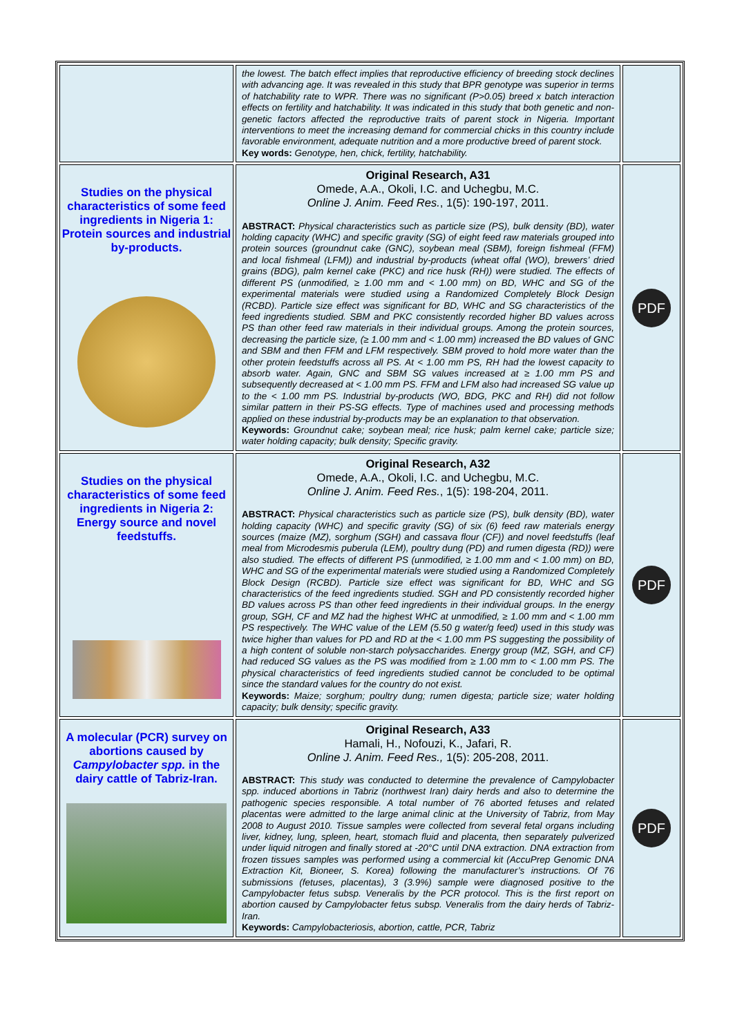| | the lowest. The batch effect implies that reproductive efficiency of breeding stock declines with advancing age. It was revealed in this study that BPR genotype was superior in terms of hatchability rate to WPR. There was no significant (P>0.05) breed x batch interaction effects on fertility and hatchability. It was indicated in this study that both genetic and non-genetic factors affected the reproductive traits of parent stock in Nigeria. Important interventions to meet the increasing demand for commercial chicks in this country include favorable environment, adequate nutrition and a more productive breed of parent stock. Key words: Genotype, hen, chick, fertility, hatchability. | |
| Studies on the physical characteristics of some feed ingredients in Nigeria 1: Protein sources and industrial by-products. | Original Research, A31 Omede, A.A., Okoli, I.C. and Uchegbu, M.C. Online J. Anim. Feed Res. , 1(5): 190-197, 2011. ABSTRACT: Physical characteristics such as particle size (PS), bulk density (BD), water holding capacity (WHC) and specific gravity (SG) of eight feed raw materials grouped into protein sources (groundnut cake (GNC), soybean meal (SBM), foreign fishmeal (FFM) and local fishmeal (LFM)) and industrial by-products (wheat offal (WO), brewers’ dried grains (BDG), palm kernel cake (PKC) and rice husk (RH)) were studied. The effects of different PS (unmodified, ≥ 1.00 mm and < 1.00 mm) on BD, WHC and SG of the experimental materials were studied using a Randomized Completely Block Design (RCBD). Particle size effect was significant for BD, WHC and SG characteristics of the feed ingredients studied. SBM and PKC consistently recorded higher BD values across PS than other feed raw materials in their individual groups. Among the protein sources, decreasing the particle size, (≥ 1.00 mm and < 1.00 mm) increased the BD values of GNC and SBM and then FFM and LFM respectively. SBM proved to hold more water than the other protein feedstuffs across all PS. At < 1.00 mm PS, RH had the lowest capacity to absorb water. Again, GNC and SBM SG values increased at ≥ 1.00 mm PS and subsequently decreased at < 1.00 mm PS. FFM and LFM also had increased SG value up to the < 1.00 mm PS. Industrial by-products (WO, BDG, PKC and RH) did not follow similar pattern in their PS-SG effects. Type of machines used and processing methods applied on these industrial by-products may be an explanation to that observation. Keywords: Groundnut cake; soybean meal; rice husk; palm kernel cake; particle size; water holding capacity; bulk density; Specific gravity. | PDF |
| Studies on the physical characteristics of some feed ingredients in Nigeria 2: Energy source and novel feedstuffs. | Original Research, A32 Omede, A.A., Okoli, I.C. and Uchegbu, M.C. Online J. Anim. Feed Res. , 1(5): 198-204, 2011. ABSTRACT: Physical characteristics such as particle size (PS), bulk density (BD), water holding capacity (WHC) and specific gravity (SG) of six (6) feed raw materials energy sources (maize (MZ), sorghum (SGH) and cassava flour (CF)) and novel feedstuffs (leaf meal from Microdesmis puberula (LEM), poultry dung (PD) and rumen digesta (RD)) were also studied. The effects of different PS (unmodified, ≥ 1.00 mm and < 1.00 mm) on BD, WHC and SG of the experimental materials were studied using a Randomized Completely Block Design (RCBD). Particle size effect was significant for BD, WHC and SG characteristics of the feed ingredients studied. SGH and PD consistently recorded higher BD values across PS than other feed ingredients in their individual groups. In the energy group, SGH, CF and MZ had the highest WHC at unmodified, ≥ 1.00 mm and < 1.00 mm PS respectively. The WHC value of the LEM (5.50 g water/g feed) used in this study was twice higher than values for PD and RD at the < 1.00 mm PS suggesting the possibility of a high content of soluble non-starch polysaccharides. Energy group (MZ, SGH, and CF) had reduced SG values as the PS was modified from ≥ 1.00 mm to < 1.00 mm PS. The physical characteristics of feed ingredients studied cannot be concluded to be optimal since the standard values for the country do not exist. Keywords: Maize; sorghum; poultry dung; rumen digesta; particle size; water holding capacity; bulk density; specific gravity. | PDF |
| A molecular (PCR) survey on abortions caused by Campylobacter spp. in the dairy cattle of Tabriz-Iran. | Original Research, A33 Hamali, H., Nofouzi, K., Jafari, R. Online J. Anim. Feed Res., 1(5): 205-208, 2011. ABSTRACT: This study was conducted to determine the prevalence of Campylobacter spp. induced abortions in Tabriz (northwest Iran) dairy herds and also to determine the pathogenic species responsible. A total number of 76 aborted fetuses and related placentas were admitted to the large animal clinic at the University of Tabriz, from May 2008 to August 2010. Tissue samples were collected from several fetal organs including liver, kidney, lung, spleen, heart, stomach fluid and placenta, then separately pulverized under liquid nitrogen and finally stored at -20°C until DNA extraction. DNA extraction from frozen tissues samples was performed using a commercial kit (AccuPrep Genomic DNA Extraction Kit, Bioneer, S. Korea) following the manufacturer’s instructions. Of 76 submissions (fetuses, placentas), 3 (3.9%) sample were diagnosed positive to the Campylobacter fetus subsp. Veneralis by the PCR protocol. This is the first report on abortion caused by Campylobacter fetus subsp. Veneralis from the dairy herds of Tabriz-Iran. Keywords: Campylobacteriosis, abortion, cattle, PCR, Tabriz | PDF |